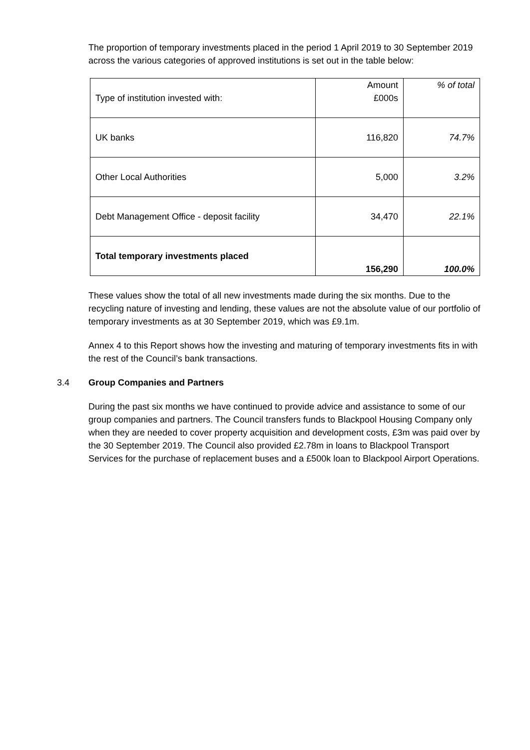The proportion of temporary investments placed in the period 1 April 2019 to 30 September 2019 across the various categories of approved institutions is set out in the table below:
| Type of institution invested with: | Amount £000s | % of total |
| --- | --- | --- |
| UK banks | 116,820 | 74.7% |
| Other Local Authorities | 5,000 | 3.2% |
| Debt Management Office - deposit facility | 34,470 | 22.1% |
| Total temporary investments placed | 156,290 | 100.0% |
These values show the total of all new investments made during the six months. Due to the recycling nature of investing and lending, these values are not the absolute value of our portfolio of temporary investments as at 30 September 2019, which was £9.1m.
Annex 4 to this Report shows how the investing and maturing of temporary investments fits in with the rest of the Council’s bank transactions.
3.4 Group Companies and Partners
During the past six months we have continued to provide advice and assistance to some of our group companies and partners. The Council transfers funds to Blackpool Housing Company only when they are needed to cover property acquisition and development costs, £3m was paid over by the 30 September 2019. The Council also provided £2.78m in loans to Blackpool Transport Services for the purchase of replacement buses and a £500k loan to Blackpool Airport Operations.